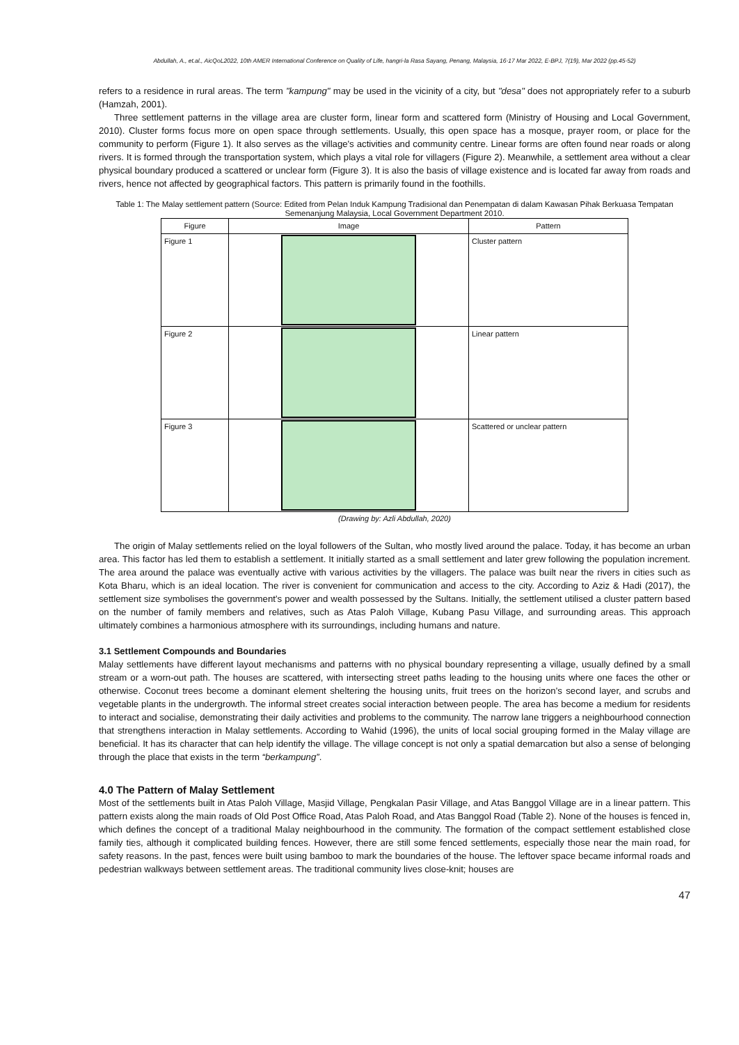Abdullah, A., et.al., AicQoL2022, 10th AMER International Conference on Quality of Life, hangri-la Rasa Sayang, Penang, Malaysia, 16-17 Mar 2022, E-BPJ, 7(19), Mar 2022 (pp.45-52)
refers to a residence in rural areas. The term "kampung" may be used in the vicinity of a city, but "desa" does not appropriately refer to a suburb (Hamzah, 2001).
Three settlement patterns in the village area are cluster form, linear form and scattered form (Ministry of Housing and Local Government, 2010). Cluster forms focus more on open space through settlements. Usually, this open space has a mosque, prayer room, or place for the community to perform (Figure 1). It also serves as the village's activities and community centre. Linear forms are often found near roads or along rivers. It is formed through the transportation system, which plays a vital role for villagers (Figure 2). Meanwhile, a settlement area without a clear physical boundary produced a scattered or unclear form (Figure 3). It is also the basis of village existence and is located far away from roads and rivers, hence not affected by geographical factors. This pattern is primarily found in the foothills.
Table 1: The Malay settlement pattern (Source: Edited from Pelan Induk Kampung Tradisional dan Penempatan di dalam Kawasan Pihak Berkuasa Tempatan Semenanjung Malaysia, Local Government Department 2010.
| Figure | Image | Pattern |
| --- | --- | --- |
| Figure 1 | | Cluster pattern |
| Figure 2 | | Linear pattern |
| Figure 3 | | Scattered or unclear pattern |
(Drawing by: Azli Abdullah, 2020)
The origin of Malay settlements relied on the loyal followers of the Sultan, who mostly lived around the palace. Today, it has become an urban area. This factor has led them to establish a settlement. It initially started as a small settlement and later grew following the population increment. The area around the palace was eventually active with various activities by the villagers. The palace was built near the rivers in cities such as Kota Bharu, which is an ideal location. The river is convenient for communication and access to the city. According to Aziz & Hadi (2017), the settlement size symbolises the government’s power and wealth possessed by the Sultans. Initially, the settlement utilised a cluster pattern based on the number of family members and relatives, such as Atas Paloh Village, Kubang Pasu Village, and surrounding areas. This approach ultimately combines a harmonious atmosphere with its surroundings, including humans and nature.
3.1 Settlement Compounds and Boundaries
Malay settlements have different layout mechanisms and patterns with no physical boundary representing a village, usually defined by a small stream or a worn-out path. The houses are scattered, with intersecting street paths leading to the housing units where one faces the other or otherwise. Coconut trees become a dominant element sheltering the housing units, fruit trees on the horizon's second layer, and scrubs and vegetable plants in the undergrowth. The informal street creates social interaction between people. The area has become a medium for residents to interact and socialise, demonstrating their daily activities and problems to the community. The narrow lane triggers a neighbourhood connection that strengthens interaction in Malay settlements. According to Wahid (1996), the units of local social grouping formed in the Malay village are beneficial. It has its character that can help identify the village. The village concept is not only a spatial demarcation but also a sense of belonging through the place that exists in the term “berkampung”.
4.0 The Pattern of Malay Settlement
Most of the settlements built in Atas Paloh Village, Masjid Village, Pengkalan Pasir Village, and Atas Banggol Village are in a linear pattern. This pattern exists along the main roads of Old Post Office Road, Atas Paloh Road, and Atas Banggol Road (Table 2). None of the houses is fenced in, which defines the concept of a traditional Malay neighbourhood in the community. The formation of the compact settlement established close family ties, although it complicated building fences. However, there are still some fenced settlements, especially those near the main road, for safety reasons. In the past, fences were built using bamboo to mark the boundaries of the house. The leftover space became informal roads and pedestrian walkways between settlement areas. The traditional community lives close-knit; houses are
47